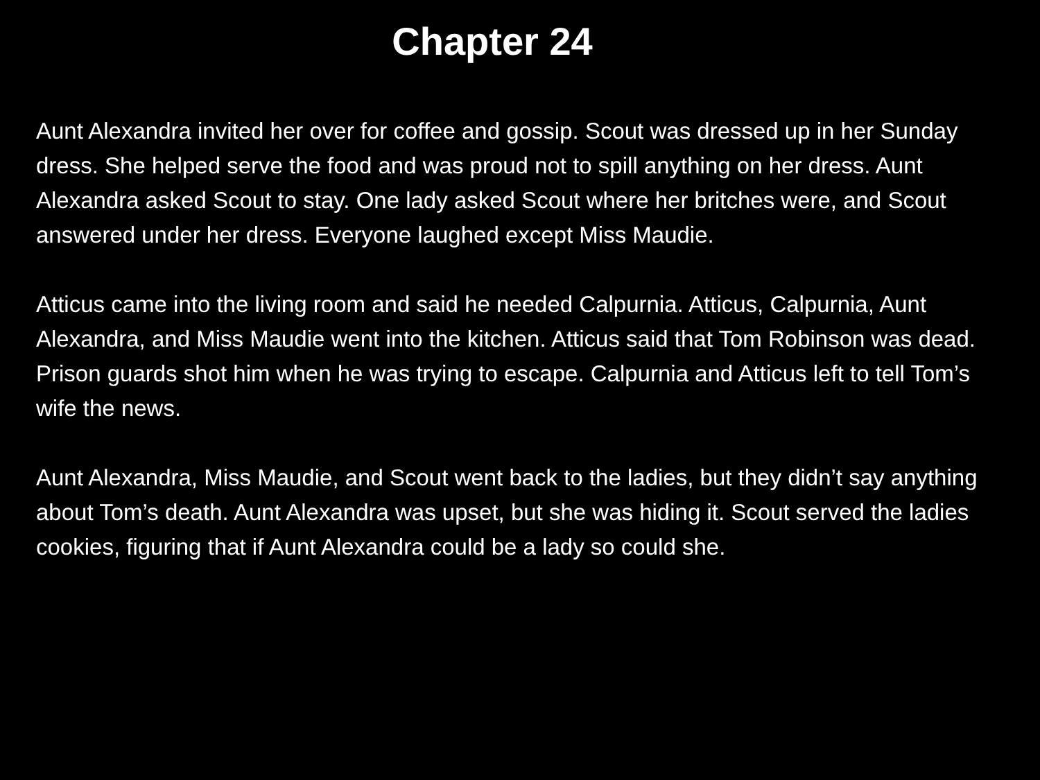Chapter 24
Aunt Alexandra invited her over for coffee and gossip. Scout was dressed up in her Sunday dress. She helped serve the food and was proud not to spill anything on her dress. Aunt Alexandra asked Scout to stay. One lady asked Scout where her britches were, and Scout answered under her dress. Everyone laughed except Miss Maudie.
Atticus came into the living room and said he needed Calpurnia. Atticus, Calpurnia, Aunt Alexandra, and Miss Maudie went into the kitchen. Atticus said that Tom Robinson was dead. Prison guards shot him when he was trying to escape. Calpurnia and Atticus left to tell Tom’s wife the news.
Aunt Alexandra, Miss Maudie, and Scout went back to the ladies, but they didn’t say anything about Tom’s death. Aunt Alexandra was upset, but she was hiding it. Scout served the ladies cookies, figuring that if Aunt Alexandra could be a lady so could she.